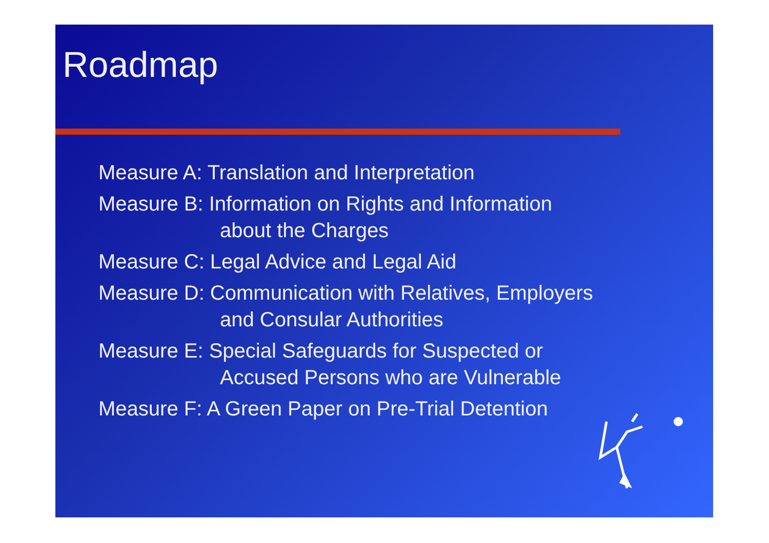Roadmap
Measure A: Translation and Interpretation
Measure B: Information on Rights and Information
about the Charges
Measure C: Legal Advice and Legal Aid
Measure D: Communication with Relatives, Employers
and Consular Authorities
Measure E: Special Safeguards for Suspected or
Accused Persons who are Vulnerable
Measure F: A Green Paper on Pre-Trial Detention